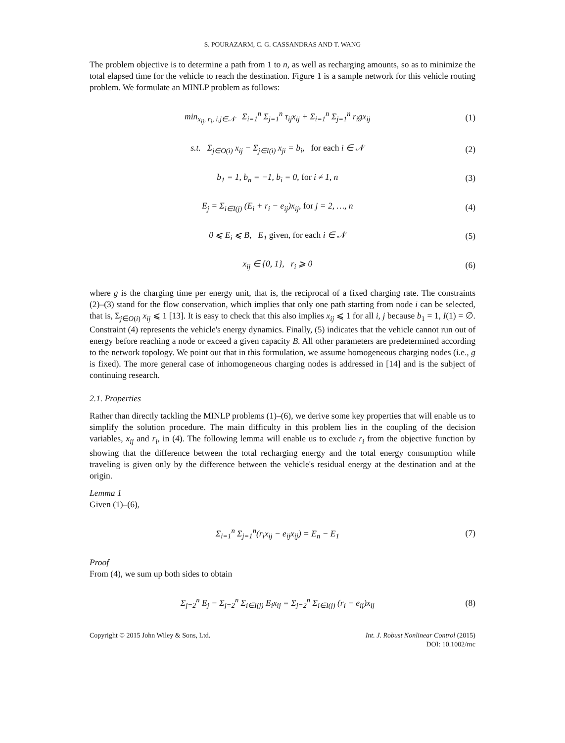S. POURAZARM, C. G. CASSANDRAS AND T. WANG
The problem objective is to determine a path from 1 to n, as well as recharging amounts, so as to minimize the total elapsed time for the vehicle to reach the destination. Figure 1 is a sample network for this vehicle routing problem. We formulate an MINLP problem as follows:
min<sub>x<sub>ij</sub>, r<sub>i</sub>, i,j∈𝒩</sub> Σ<sub>i=1</sub><sup>n</sup> Σ<sub>j=1</sub><sup>n</sup> τ<sub>ij</sub>x<sub>ij</sub> + Σ<sub>i=1</sub><sup>n</sup> Σ<sub>j=1</sub><sup>n</sup> r<sub>i</sub>gx<sub>ij</sub> (1)
s.t. Σ<sub>j∈O(i)</sub> x<sub>ij</sub> − Σ<sub>j∈I(i)</sub> x<sub>ji</sub> = b<sub>i</sub>, for each i ∈ 𝒩 (2)
b<sub>1</sub> = 1, b<sub>n</sub> = −1, b<sub>i</sub> = 0, for i ≠ 1, n (3)
E<sub>j</sub> = Σ<sub>i∈I(j)</sub> (E<sub>i</sub> + r<sub>i</sub> − e<sub>ij</sub>)x<sub>ij</sub>, for j = 2, …, n (4)
0 ⩽ E<sub>i</sub> ⩽ B, E<sub>1</sub> given, for each i ∈ 𝒩 (5)
x<sub>ij</sub> ∈ {0, 1}, r<sub>i</sub> ⩾ 0 (6)
where g is the charging time per energy unit, that is, the reciprocal of a fixed charging rate. The constraints (2)–(3) stand for the flow conservation, which implies that only one path starting from node i can be selected, that is, Σ<sub>j∈O(i)</sub> x<sub>ij</sub> ⩽ 1 [13]. It is easy to check that this also implies x<sub>ij</sub> ⩽ 1 for all i, j because b<sub>1</sub> = 1, I(1) = ∅. Constraint (4) represents the vehicle's energy dynamics. Finally, (5) indicates that the vehicle cannot run out of energy before reaching a node or exceed a given capacity B. All other parameters are predetermined according to the network topology. We point out that in this formulation, we assume homogeneous charging nodes (i.e., g is fixed). The more general case of inhomogeneous charging nodes is addressed in [14] and is the subject of continuing research.
2.1. Properties
Rather than directly tackling the MINLP problems (1)–(6), we derive some key properties that will enable us to simplify the solution procedure. The main difficulty in this problem lies in the coupling of the decision variables, x<sub>ij</sub> and r<sub>i</sub>, in (4). The following lemma will enable us to exclude r<sub>i</sub> from the objective function by showing that the difference between the total recharging energy and the total energy consumption while traveling is given only by the difference between the vehicle's residual energy at the destination and at the origin.
Lemma 1
Given (1)–(6),
Σ<sub>i=1</sub><sup>n</sup> Σ<sub>j=1</sub><sup>n</sup>(r<sub>i</sub>x<sub>ij</sub> − e<sub>ij</sub>x<sub>ij</sub>) = E<sub>n</sub> − E<sub>1</sub> (7)
Proof
From (4), we sum up both sides to obtain
Σ<sub>j=2</sub><sup>n</sup> E<sub>j</sub> − Σ<sub>j=2</sub><sup>n</sup> Σ<sub>i∈I(j)</sub> E<sub>i</sub>x<sub>ij</sub> = Σ<sub>j=2</sub><sup>n</sup> Σ<sub>i∈I(j)</sub> (r<sub>i</sub> − e<sub>ij</sub>)x<sub>ij</sub> (8)
Copyright © 2015 John Wiley & Sons, Ltd. Int. J. Robust Nonlinear Control (2015)
DOI: 10.1002/rnc